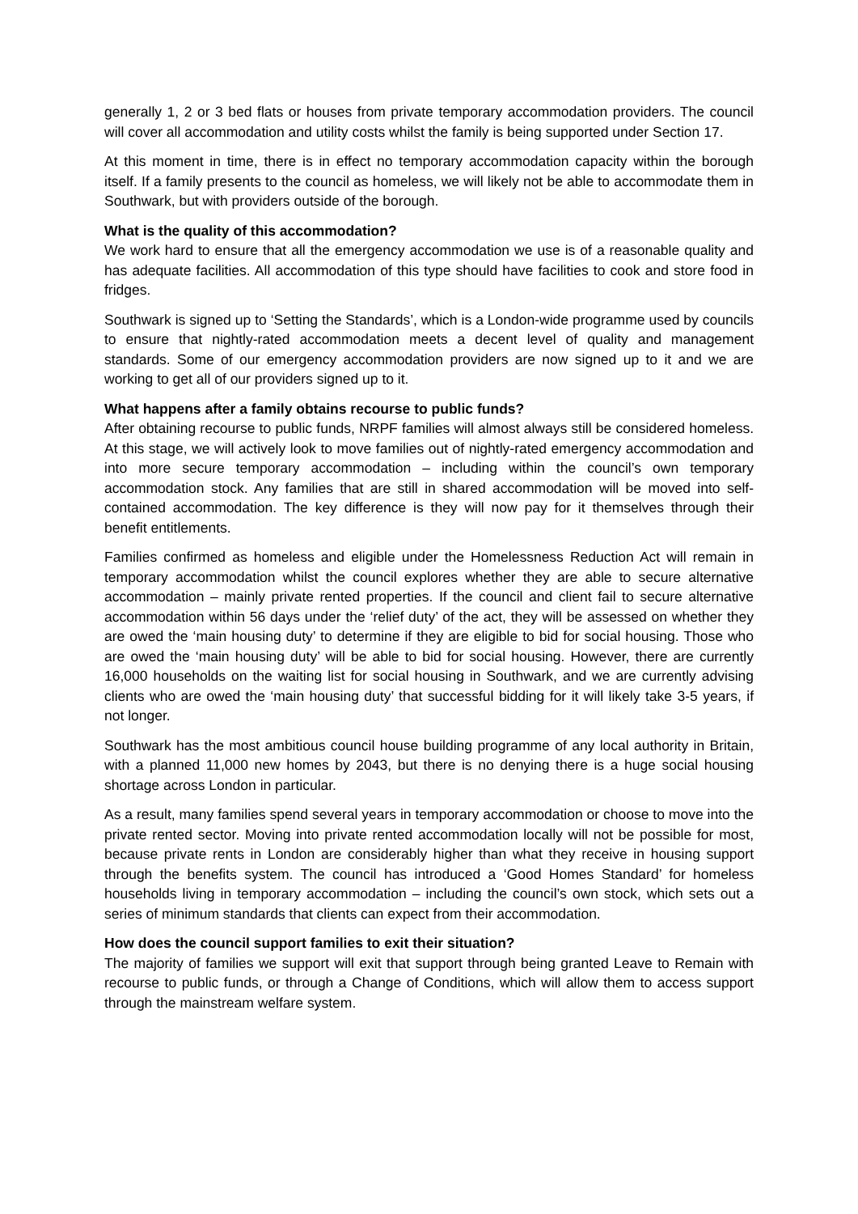generally 1, 2 or 3 bed flats or houses from private temporary accommodation providers. The council will cover all accommodation and utility costs whilst the family is being supported under Section 17.
At this moment in time, there is in effect no temporary accommodation capacity within the borough itself. If a family presents to the council as homeless, we will likely not be able to accommodate them in Southwark, but with providers outside of the borough.
What is the quality of this accommodation?
We work hard to ensure that all the emergency accommodation we use is of a reasonable quality and has adequate facilities. All accommodation of this type should have facilities to cook and store food in fridges.
Southwark is signed up to ‘Setting the Standards’, which is a London-wide programme used by councils to ensure that nightly-rated accommodation meets a decent level of quality and management standards. Some of our emergency accommodation providers are now signed up to it and we are working to get all of our providers signed up to it.
What happens after a family obtains recourse to public funds?
After obtaining recourse to public funds, NRPF families will almost always still be considered homeless. At this stage, we will actively look to move families out of nightly-rated emergency accommodation and into more secure temporary accommodation – including within the council’s own temporary accommodation stock. Any families that are still in shared accommodation will be moved into self-contained accommodation. The key difference is they will now pay for it themselves through their benefit entitlements.
Families confirmed as homeless and eligible under the Homelessness Reduction Act will remain in temporary accommodation whilst the council explores whether they are able to secure alternative accommodation – mainly private rented properties. If the council and client fail to secure alternative accommodation within 56 days under the ‘relief duty’ of the act, they will be assessed on whether they are owed the ‘main housing duty’ to determine if they are eligible to bid for social housing. Those who are owed the ‘main housing duty’ will be able to bid for social housing. However, there are currently 16,000 households on the waiting list for social housing in Southwark, and we are currently advising clients who are owed the ‘main housing duty’ that successful bidding for it will likely take 3-5 years, if not longer.
Southwark has the most ambitious council house building programme of any local authority in Britain, with a planned 11,000 new homes by 2043, but there is no denying there is a huge social housing shortage across London in particular.
As a result, many families spend several years in temporary accommodation or choose to move into the private rented sector. Moving into private rented accommodation locally will not be possible for most, because private rents in London are considerably higher than what they receive in housing support through the benefits system. The council has introduced a ‘Good Homes Standard’ for homeless households living in temporary accommodation – including the council’s own stock, which sets out a series of minimum standards that clients can expect from their accommodation.
How does the council support families to exit their situation?
The majority of families we support will exit that support through being granted Leave to Remain with recourse to public funds, or through a Change of Conditions, which will allow them to access support through the mainstream welfare system.